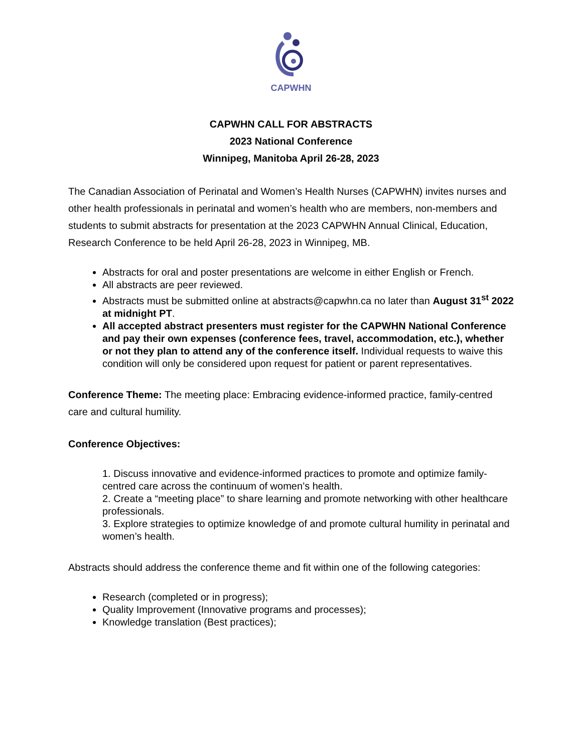CAPWHN
CAPWHN CALL FOR ABSTRACTS
2023 National Conference
Winnipeg, Manitoba April 26-28, 2023
The Canadian Association of Perinatal and Women’s Health Nurses (CAPWHN) invites nurses and other health professionals in perinatal and women’s health who are members, non-members and students to submit abstracts for presentation at the 2023 CAPWHN Annual Clinical, Education, Research Conference to be held April 26-28, 2023 in Winnipeg, MB.
Abstracts for oral and poster presentations are welcome in either English or French.
All abstracts are peer reviewed.
Abstracts must be submitted online at abstracts@capwhn.ca no later than August 31<sup>st</sup> 2022 at midnight PT.
All accepted abstract presenters must register for the CAPWHN National Conference and pay their own expenses (conference fees, travel, accommodation, etc.), whether or not they plan to attend any of the conference itself. Individual requests to waive this condition will only be considered upon request for patient or parent representatives.
Conference Theme: The meeting place: Embracing evidence-informed practice, family-centred care and cultural humility.
Conference Objectives:
1. Discuss innovative and evidence-informed practices to promote and optimize family-centred care across the continuum of women’s health.
2. Create a “meeting place” to share learning and promote networking with other healthcare professionals.
3. Explore strategies to optimize knowledge of and promote cultural humility in perinatal and women’s health.
Abstracts should address the conference theme and fit within one of the following categories:
Research (completed or in progress);
Quality Improvement (Innovative programs and processes);
Knowledge translation (Best practices);